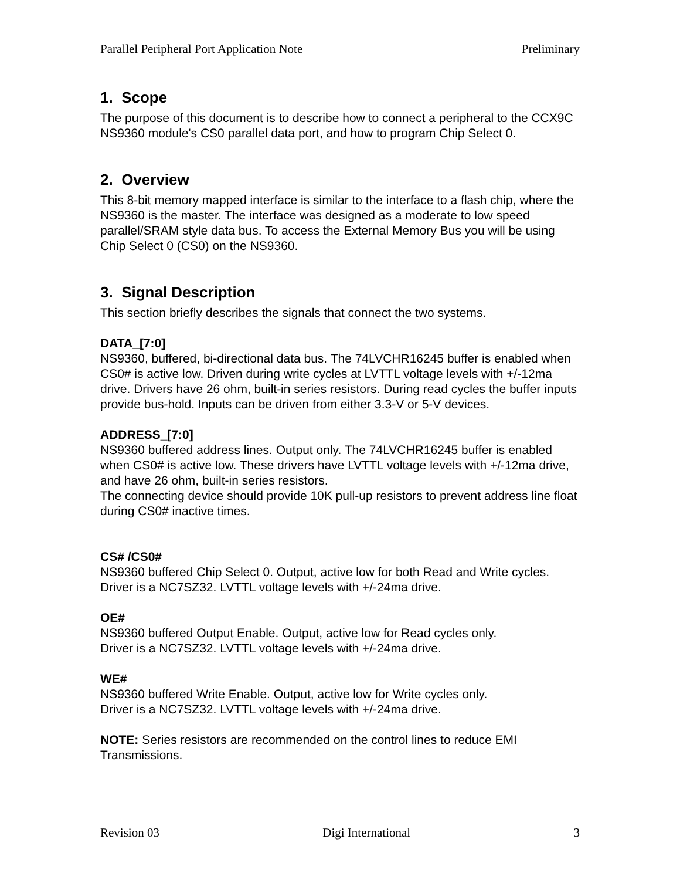Parallel Peripheral Port Application Note Preliminary
1. Scope
The purpose of this document is to describe how to connect a peripheral to the CCX9C NS9360 module's CS0 parallel data port, and how to program Chip Select 0.
2. Overview
This 8-bit memory mapped interface is similar to the interface to a flash chip, where the NS9360 is the master. The interface was designed as a moderate to low speed parallel/SRAM style data bus. To access the External Memory Bus you will be using Chip Select 0 (CS0) on the NS9360.
3. Signal Description
This section briefly describes the signals that connect the two systems.
DATA_[7:0]
NS9360, buffered, bi-directional data bus. The 74LVCHR16245 buffer is enabled when CS0# is active low. Driven during write cycles at LVTTL voltage levels with +/-12ma drive. Drivers have 26 ohm, built-in series resistors. During read cycles the buffer inputs provide bus-hold. Inputs can be driven from either 3.3-V or 5-V devices.
ADDRESS_[7:0]
NS9360 buffered address lines. Output only. The 74LVCHR16245 buffer is enabled when CS0# is active low. These drivers have LVTTL voltage levels with +/-12ma drive, and have 26 ohm, built-in series resistors.
The connecting device should provide 10K pull-up resistors to prevent address line float during CS0# inactive times.
CS# /CS0#
NS9360 buffered Chip Select 0. Output, active low for both Read and Write cycles.
Driver is a NC7SZ32. LVTTL voltage levels with +/-24ma drive.
OE#
NS9360 buffered Output Enable. Output, active low for Read cycles only.
Driver is a NC7SZ32. LVTTL voltage levels with +/-24ma drive.
WE#
NS9360 buffered Write Enable. Output, active low for Write cycles only.
Driver is a NC7SZ32. LVTTL voltage levels with +/-24ma drive.
NOTE: Series resistors are recommended on the control lines to reduce EMI Transmissions.
Revision 03 Digi International 3